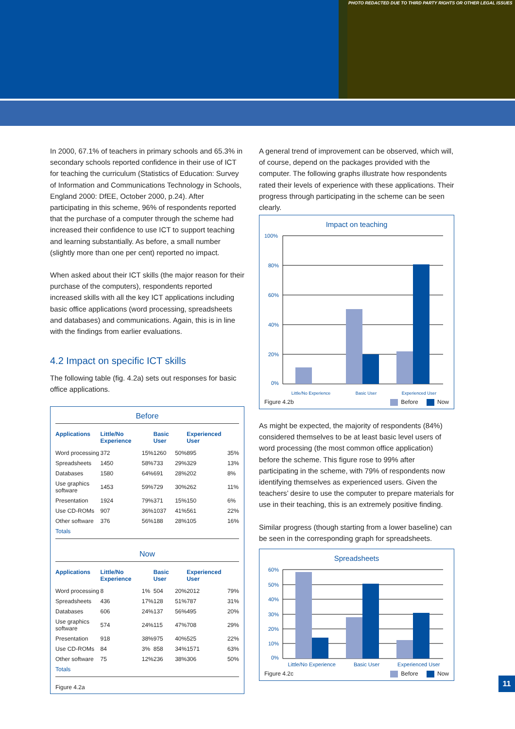PHOTO REDACTED DUE TO THIRD PARTY RIGHTS OR OTHER LEGAL ISSUES
In 2000, 67.1% of teachers in primary schools and 65.3% in secondary schools reported confidence in their use of ICT for teaching the curriculum (Statistics of Education: Survey of Information and Communications Technology in Schools, England 2000: DfEE, October 2000, p.24). After participating in this scheme, 96% of respondents reported that the purchase of a computer through the scheme had increased their confidence to use ICT to support teaching and learning substantially. As before, a small number (slightly more than one per cent) reported no impact.
When asked about their ICT skills (the major reason for their purchase of the computers), respondents reported increased skills with all the key ICT applications including basic office applications (word processing, spreadsheets and databases) and communications. Again, this is in line with the findings from earlier evaluations.
4.2 Impact on specific ICT skills
The following table (fig. 4.2a) sets out responses for basic office applications.
Before
| Applications | Little/No Experience | | Basic User | | Experienced User | |
| --- | --- | --- | --- | --- | --- | --- |
| Word processing | 372 | 15% | 1260 | 50% | 895 | 35% |
| Spreadsheets | 1450 | 58% | 733 | 29% | 329 | 13% |
| Databases | 1580 | 64% | 691 | 28% | 202 | 8% |
| Use graphics software | 1453 | 59% | 729 | 30% | 262 | 11% |
| Presentation | 1924 | 79% | 371 | 15% | 150 | 6% |
| Use CD-ROMs | 907 | 36% | 1037 | 41% | 561 | 22% |
| Other software | 376 | 56% | 188 | 28% | 105 | 16% |
| Totals | | | | | | |
Now
| Applications | Little/No Experience | | Basic User | | Experienced User | |
| --- | --- | --- | --- | --- | --- | --- |
| Word processing | 8 | 1% | 504 | 20% | 2012 | 79% |
| Spreadsheets | 436 | 17% | 128 | 51% | 787 | 31% |
| Databases | 606 | 24% | 137 | 56% | 495 | 20% |
| Use graphics software | 574 | 24% | 115 | 47% | 708 | 29% |
| Presentation | 918 | 38% | 975 | 40% | 525 | 22% |
| Use CD-ROMs | 84 | 3% | 858 | 34% | 1571 | 63% |
| Other software | 75 | 12% | 236 | 38% | 306 | 50% |
| Totals | | | | | | |
Figure 4.2a
A general trend of improvement can be observed, which will, of course, depend on the packages provided with the computer. The following graphs illustrate how respondents rated their levels of experience with these applications. Their progress through participating in the scheme can be seen clearly.
Impact on teaching
100%
80%
60%
40%
20%
0%
Little/No Experience Basic User Experienced User
Figure 4.2b Before Now
As might be expected, the majority of respondents (84%) considered themselves to be at least basic level users of word processing (the most common office application) before the scheme. This figure rose to 99% after participating in the scheme, with 79% of respondents now identifying themselves as experienced users. Given the teachers’ desire to use the computer to prepare materials for use in their teaching, this is an extremely positive finding.
Similar progress (though starting from a lower baseline) can be seen in the corresponding graph for spreadsheets.
Spreadsheets
60%
50%
40%
30%
20%
10%
0%
Little/No Experience Basic User Experienced User
Figure 4.2c Before Now
11